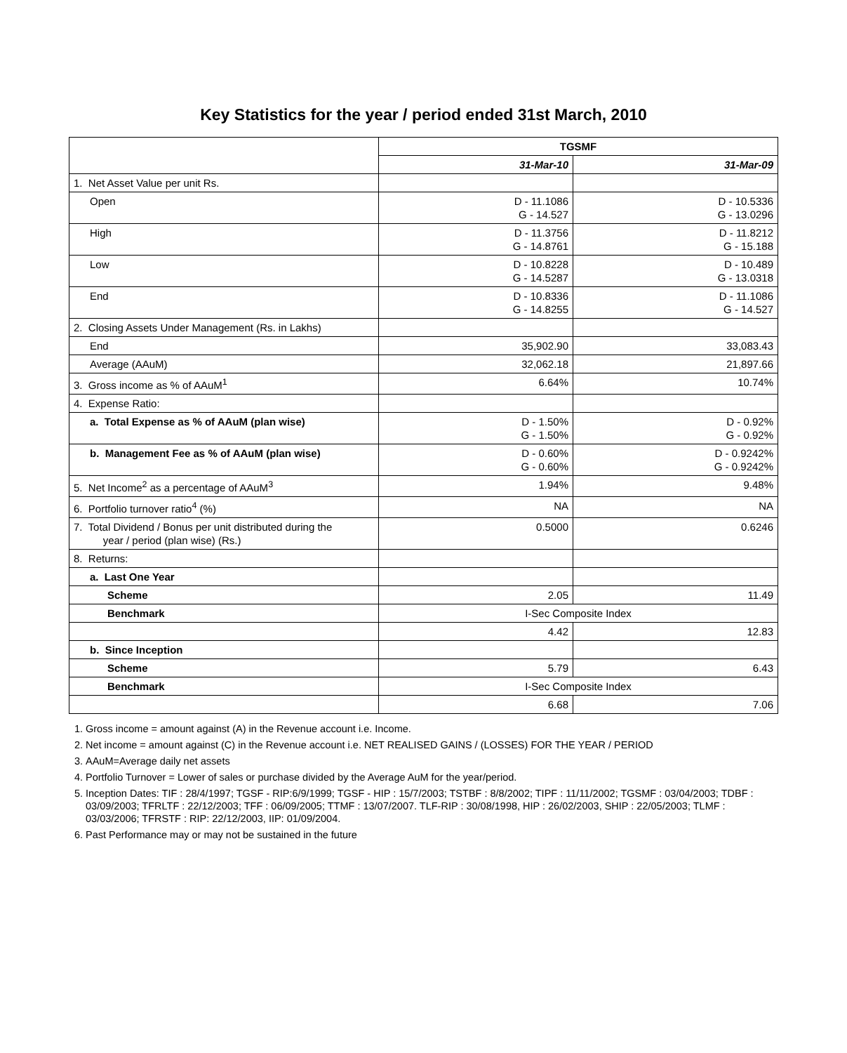Key Statistics for the year / period ended 31st March, 2010
| | TGSMF | |
| | 31-Mar-10 | 31-Mar-09 |
| 1. Net Asset Value per unit Rs. | | |
| Open | D - 11.1086 G - 14.527 | D - 10.5336 G - 13.0296 |
| High | D - 11.3756 G - 14.8761 | D - 11.8212 G - 15.188 |
| Low | D - 10.8228 G - 14.5287 | D - 10.489 G - 13.0318 |
| End | D - 10.8336 G - 14.8255 | D - 11.1086 G - 14.527 |
| 2. Closing Assets Under Management (Rs. in Lakhs) | | |
| End | 35,902.90 | 33,083.43 |
| Average (AAuM) | 32,062.18 | 21,897.66 |
| 3. Gross income as % of AAuM<sup>1</sup> | 6.64% | 10.74% |
| 4. Expense Ratio: | | |
| a. Total Expense as % of AAuM (plan wise) | D - 1.50% G - 1.50% | D - 0.92% G - 0.92% |
| b. Management Fee as % of AAuM (plan wise) | D - 0.60% G - 0.60% | D - 0.9242% G - 0.9242% |
| 5. Net Income<sup>2</sup> as a percentage of AAuM<sup>3</sup> | 1.94% | 9.48% |
| 6. Portfolio turnover ratio<sup>4</sup> (%) | NA | NA |
| 7. Total Dividend / Bonus per unit distributed during the year / period (plan wise) (Rs.) | 0.5000 | 0.6246 |
| 8. Returns: | | |
| a. Last One Year | | |
| Scheme | 2.05 | 11.49 |
| Benchmark | I-Sec Composite Index | |
| | 4.42 | 12.83 |
| b. Since Inception | | |
| Scheme | 5.79 | 6.43 |
| Benchmark | I-Sec Composite Index | |
| | 6.68 | 7.06 |
1. Gross income = amount against (A) in the Revenue account i.e. Income.
2. Net income = amount against (C) in the Revenue account i.e. NET REALISED GAINS / (LOSSES) FOR THE YEAR / PERIOD
3. AAuM=Average daily net assets
4. Portfolio Turnover = Lower of sales or purchase divided by the Average AuM for the year/period.
5. Inception Dates: TIF : 28/4/1997; TGSF - RIP:6/9/1999; TGSF - HIP : 15/7/2003; TSTBF : 8/8/2002; TIPF : 11/11/2002; TGSMF : 03/04/2003; TDBF : 03/09/2003; TFRLTF : 22/12/2003; TFF : 06/09/2005; TTMF : 13/07/2007. TLF-RIP : 30/08/1998, HIP : 26/02/2003, SHIP : 22/05/2003; TLMF : 03/03/2006; TFRSTF : RIP: 22/12/2003, IIP: 01/09/2004.
6. Past Performance may or may not be sustained in the future